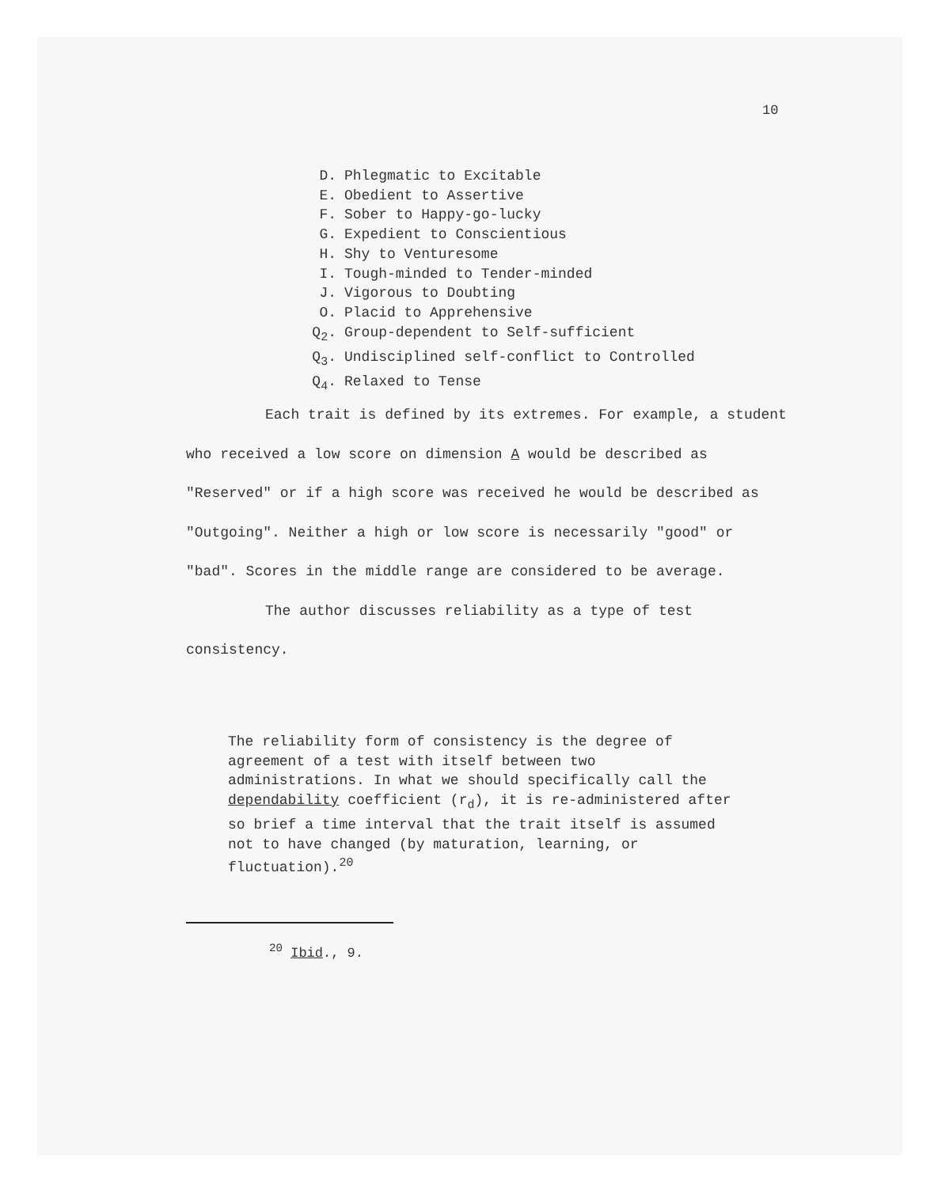10
D. Phlegmatic to Excitable
E. Obedient to Assertive
F. Sober to Happy-go-lucky
G. Expedient to Conscientious
H. Shy to Venturesome
I. Tough-minded to Tender-minded
J. Vigorous to Doubting
O. Placid to Apprehensive
Q<sub>2</sub>. Group-dependent to Self-sufficient
Q<sub>3</sub>. Undisciplined self-conflict to Controlled
Q<sub>4</sub>. Relaxed to Tense
Each trait is defined by its extremes. For example, a student who received a low score on dimension A would be described as "Reserved" or if a high score was received he would be described as "Outgoing". Neither a high or low score is necessarily "good" or "bad". Scores in the middle range are considered to be average.
The author discusses reliability as a type of test consistency.
The reliability form of consistency is the degree of agreement of a test with itself between two administrations. In what we should specifically call the dependability coefficient (r<sub>d</sub>), it is re-administered after so brief a time interval that the trait itself is assumed not to have changed (by maturation, learning, or fluctuation).<sup>20</sup>
<sup>20</sup> Ibid., 9.